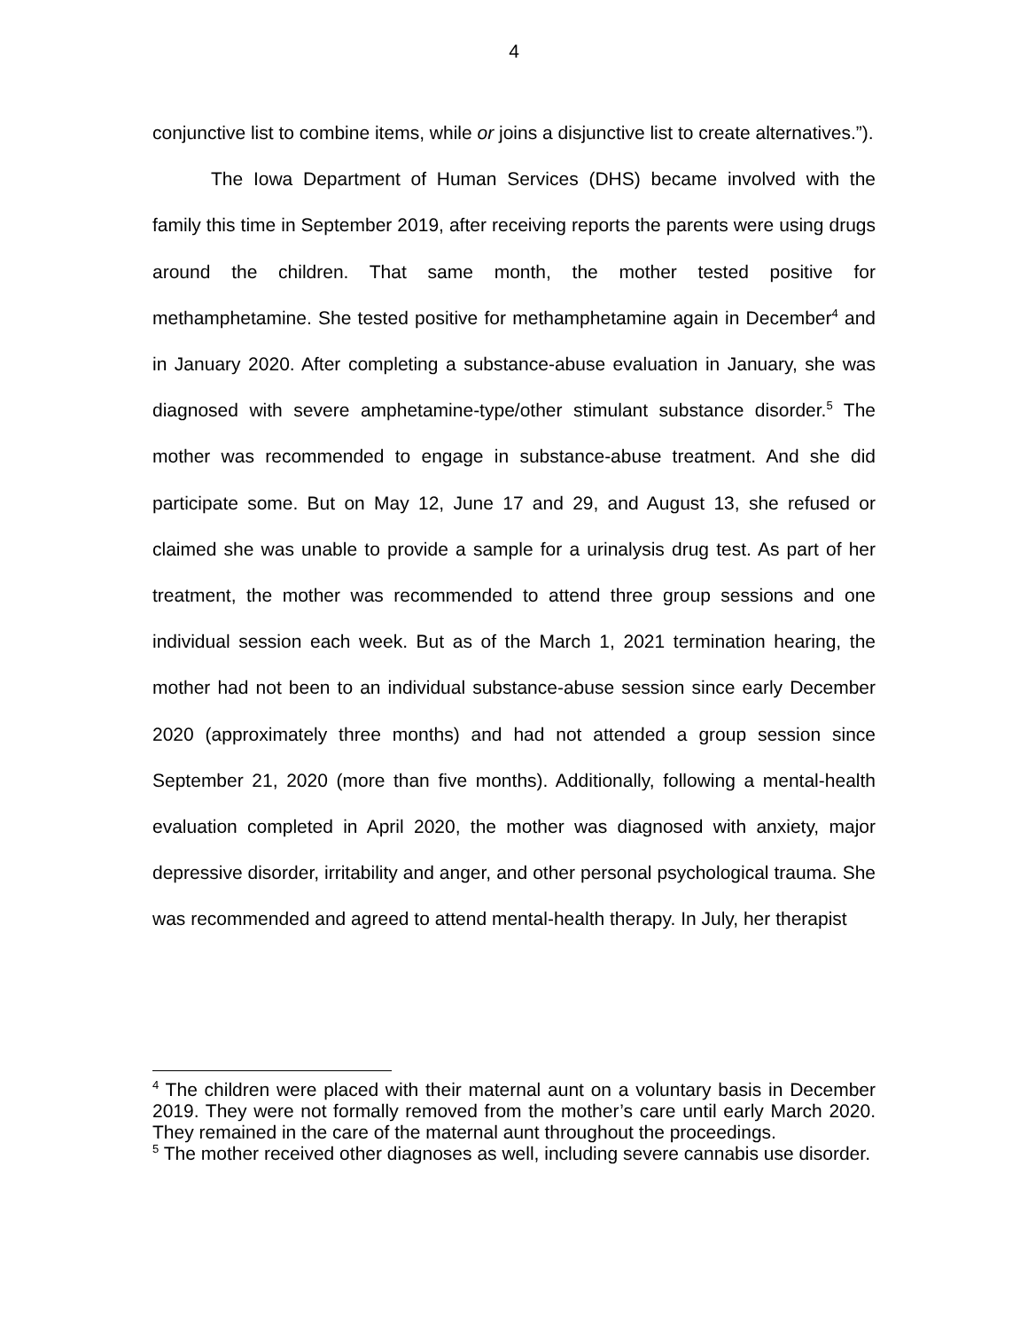4
conjunctive list to combine items, while or joins a disjunctive list to create alternatives.”).
The Iowa Department of Human Services (DHS) became involved with the family this time in September 2019, after receiving reports the parents were using drugs around the children. That same month, the mother tested positive for methamphetamine. She tested positive for methamphetamine again in December<sup>4</sup> and in January 2020. After completing a substance-abuse evaluation in January, she was diagnosed with severe amphetamine-type/other stimulant substance disorder.<sup>5</sup> The mother was recommended to engage in substance-abuse treatment. And she did participate some. But on May 12, June 17 and 29, and August 13, she refused or claimed she was unable to provide a sample for a urinalysis drug test. As part of her treatment, the mother was recommended to attend three group sessions and one individual session each week. But as of the March 1, 2021 termination hearing, the mother had not been to an individual substance-abuse session since early December 2020 (approximately three months) and had not attended a group session since September 21, 2020 (more than five months). Additionally, following a mental-health evaluation completed in April 2020, the mother was diagnosed with anxiety, major depressive disorder, irritability and anger, and other personal psychological trauma. She was recommended and agreed to attend mental-health therapy. In July, her therapist
<sup>4</sup> The children were placed with their maternal aunt on a voluntary basis in December 2019. They were not formally removed from the mother’s care until early March 2020. They remained in the care of the maternal aunt throughout the proceedings.
<sup>5</sup> The mother received other diagnoses as well, including severe cannabis use disorder.